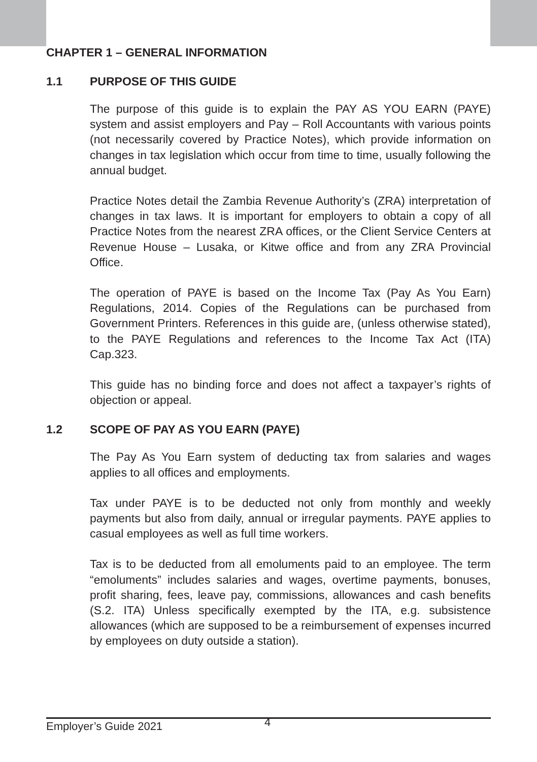CHAPTER 1 – GENERAL INFORMATION
1.1 PURPOSE OF THIS GUIDE
The purpose of this guide is to explain the PAY AS YOU EARN (PAYE) system and assist employers and Pay – Roll Accountants with various points (not necessarily covered by Practice Notes), which provide information on changes in tax legislation which occur from time to time, usually following the annual budget.
Practice Notes detail the Zambia Revenue Authority’s (ZRA) interpretation of changes in tax laws. It is important for employers to obtain a copy of all Practice Notes from the nearest ZRA offices, or the Client Service Centers at Revenue House – Lusaka, or Kitwe office and from any ZRA Provincial Office.
The operation of PAYE is based on the Income Tax (Pay As You Earn) Regulations, 2014. Copies of the Regulations can be purchased from Government Printers. References in this guide are, (unless otherwise stated), to the PAYE Regulations and references to the Income Tax Act (ITA) Cap.323.
This guide has no binding force and does not affect a taxpayer’s rights of objection or appeal.
1.2 SCOPE OF PAY AS YOU EARN (PAYE)
The Pay As You Earn system of deducting tax from salaries and wages applies to all offices and employments.
Tax under PAYE is to be deducted not only from monthly and weekly payments but also from daily, annual or irregular payments. PAYE applies to casual employees as well as full time workers.
Tax is to be deducted from all emoluments paid to an employee. The term “emoluments” includes salaries and wages, overtime payments, bonuses, profit sharing, fees, leave pay, commissions, allowances and cash benefits (S.2. ITA) Unless specifically exempted by the ITA, e.g. subsistence allowances (which are supposed to be a reimbursement of expenses incurred by employees on duty outside a station).
Employer’s Guide 2021
4